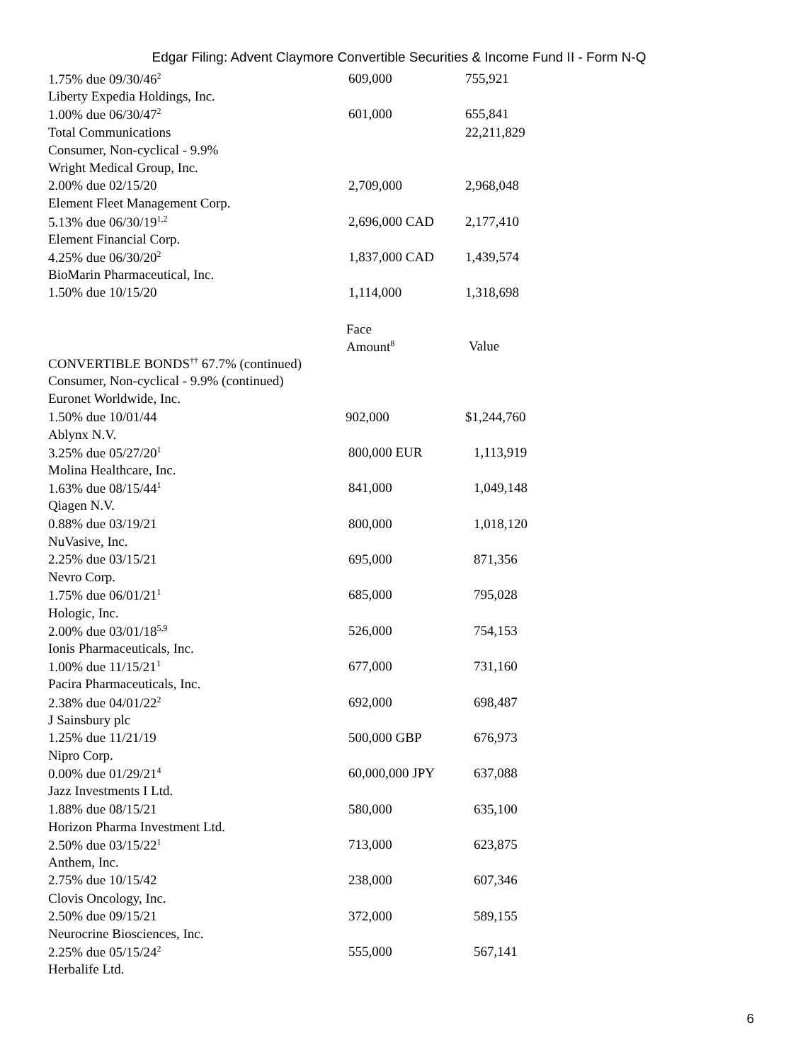Edgar Filing: Advent Claymore Convertible Securities & Income Fund II - Form N-Q
| 1.75% due 09/30/46<sup>2</sup> | 609,000 | 755,921 |
| Liberty Expedia Holdings, Inc. | | |
| 1.00% due 06/30/47<sup>2</sup> | 601,000 | 655,841 |
| Total Communications | | 22,211,829 |
| Consumer, Non-cyclical - 9.9% | | |
| Wright Medical Group, Inc. | | |
| 2.00% due 02/15/20 | 2,709,000 | 2,968,048 |
| Element Fleet Management Corp. | | |
| 5.13% due 06/30/19<sup>1,2</sup> | 2,696,000 CAD | 2,177,410 |
| Element Financial Corp. | | |
| 4.25% due 06/30/20<sup>2</sup> | 1,837,000 CAD | 1,439,574 |
| BioMarin Pharmaceutical, Inc. | | |
| 1.50% due 10/15/20 | 1,114,000 | 1,318,698 |
| | Face | |
| | Amount<sup>8</sup> | Value |
| CONVERTIBLE BONDS<sup>††</sup> 67.7% (continued) | | |
| Consumer, Non-cyclical - 9.9% (continued) | | |
| Euronet Worldwide, Inc. | | |
| 1.50% due 10/01/44 | 902,000 | $1,244,760 |
| Ablynx N.V. | | |
| 3.25% due 05/27/20<sup>1</sup> | 800,000 EUR | 1,113,919 |
| Molina Healthcare, Inc. | | |
| 1.63% due 08/15/44<sup>1</sup> | 841,000 | 1,049,148 |
| Qiagen N.V. | | |
| 0.88% due 03/19/21 | 800,000 | 1,018,120 |
| NuVasive, Inc. | | |
| 2.25% due 03/15/21 | 695,000 | 871,356 |
| Nevro Corp. | | |
| 1.75% due 06/01/21<sup>1</sup> | 685,000 | 795,028 |
| Hologic, Inc. | | |
| 2.00% due 03/01/18<sup>5,9</sup> | 526,000 | 754,153 |
| Ionis Pharmaceuticals, Inc. | | |
| 1.00% due 11/15/21<sup>1</sup> | 677,000 | 731,160 |
| Pacira Pharmaceuticals, Inc. | | |
| 2.38% due 04/01/22<sup>2</sup> | 692,000 | 698,487 |
| J Sainsbury plc | | |
| 1.25% due 11/21/19 | 500,000 GBP | 676,973 |
| Nipro Corp. | | |
| 0.00% due 01/29/21<sup>4</sup> | 60,000,000 JPY | 637,088 |
| Jazz Investments I Ltd. | | |
| 1.88% due 08/15/21 | 580,000 | 635,100 |
| Horizon Pharma Investment Ltd. | | |
| 2.50% due 03/15/22<sup>1</sup> | 713,000 | 623,875 |
| Anthem, Inc. | | |
| 2.75% due 10/15/42 | 238,000 | 607,346 |
| Clovis Oncology, Inc. | | |
| 2.50% due 09/15/21 | 372,000 | 589,155 |
| Neurocrine Biosciences, Inc. | | |
| 2.25% due 05/15/24<sup>2</sup> | 555,000 | 567,141 |
| Herbalife Ltd. | | |
6